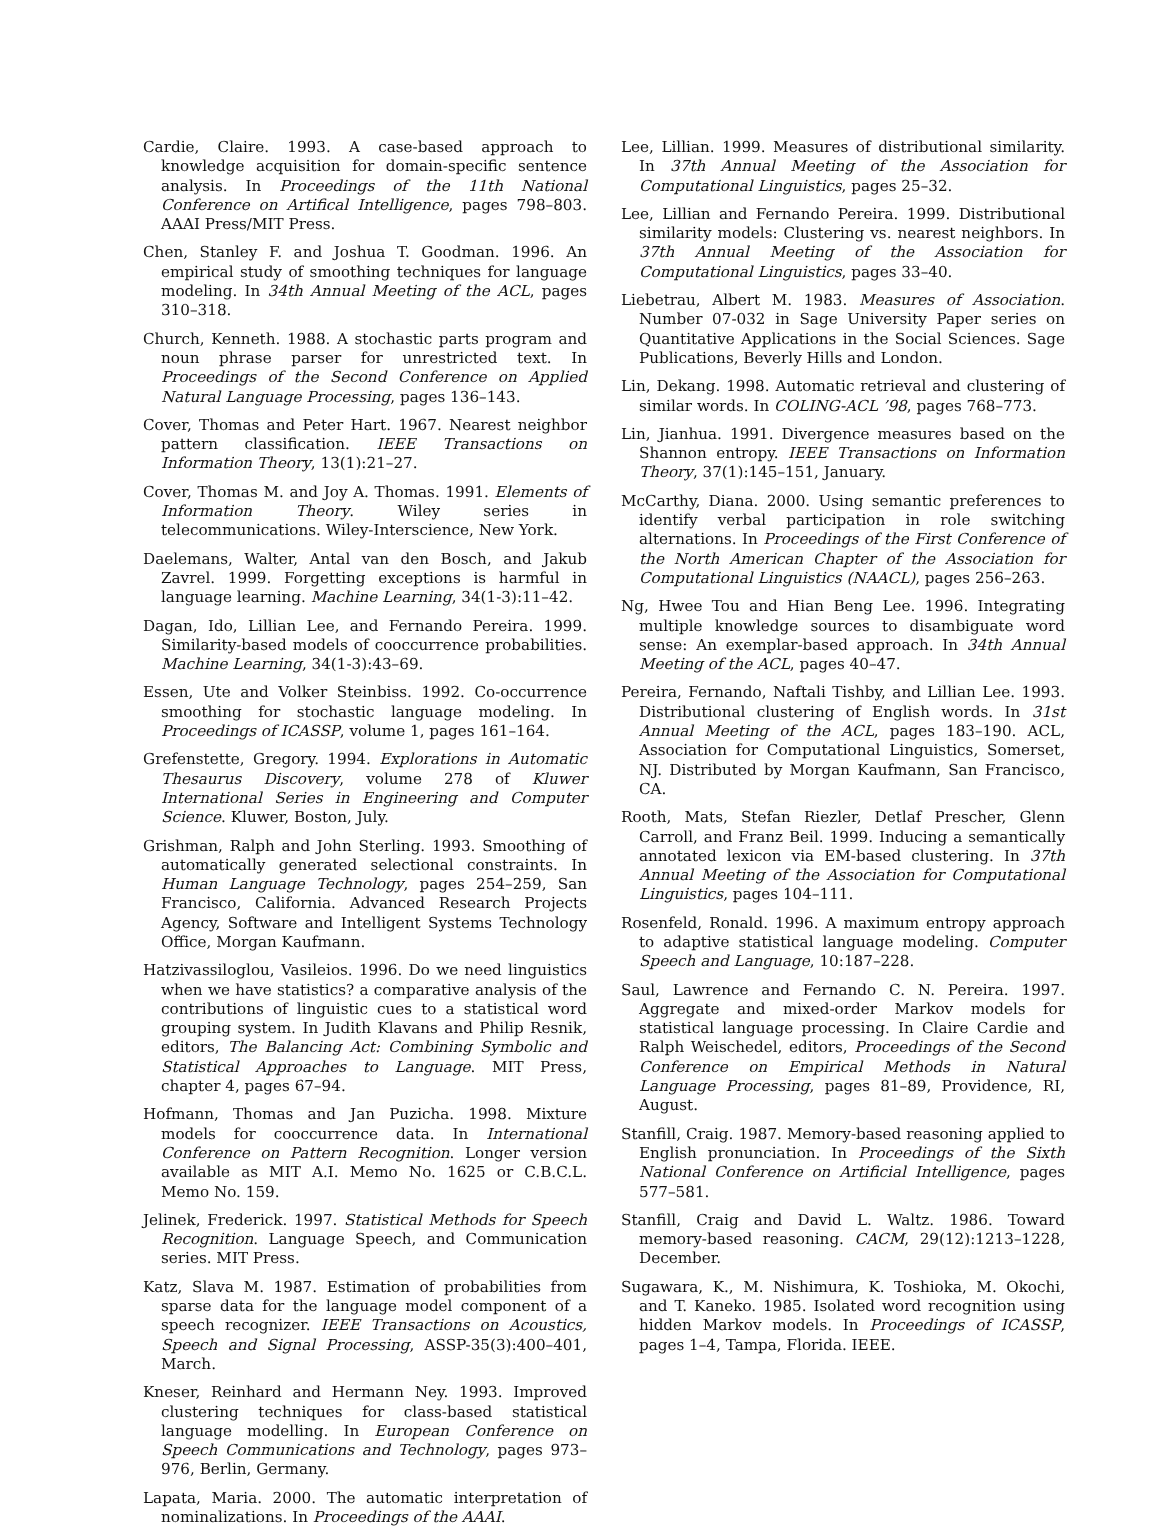Cardie, Claire. 1993. A case-based approach to knowledge acquisition for domain-specific sentence analysis. In Proceedings of the 11th National Conference on Artifical Intelligence, pages 798–803. AAAI Press/MIT Press.
Chen, Stanley F. and Joshua T. Goodman. 1996. An empirical study of smoothing techniques for language modeling. In 34th Annual Meeting of the ACL, pages 310–318.
Church, Kenneth. 1988. A stochastic parts program and noun phrase parser for unrestricted text. In Proceedings of the Second Conference on Applied Natural Language Processing, pages 136–143.
Cover, Thomas and Peter Hart. 1967. Nearest neighbor pattern classification. IEEE Transactions on Information Theory, 13(1):21–27.
Cover, Thomas M. and Joy A. Thomas. 1991. Elements of Information Theory. Wiley series in telecommunications. Wiley-Interscience, New York.
Daelemans, Walter, Antal van den Bosch, and Jakub Zavrel. 1999. Forgetting exceptions is harmful in language learning. Machine Learning, 34(1-3):11–42.
Dagan, Ido, Lillian Lee, and Fernando Pereira. 1999. Similarity-based models of cooccurrence probabilities. Machine Learning, 34(1-3):43–69.
Essen, Ute and Volker Steinbiss. 1992. Co-occurrence smoothing for stochastic language modeling. In Proceedings of ICASSP, volume 1, pages 161–164.
Grefenstette, Gregory. 1994. Explorations in Automatic Thesaurus Discovery, volume 278 of Kluwer International Series in Engineering and Computer Science. Kluwer, Boston, July.
Grishman, Ralph and John Sterling. 1993. Smoothing of automatically generated selectional constraints. In Human Language Technology, pages 254–259, San Francisco, California. Advanced Research Projects Agency, Software and Intelligent Systems Technology Office, Morgan Kaufmann.
Hatzivassiloglou, Vasileios. 1996. Do we need linguistics when we have statistics? a comparative analysis of the contributions of linguistic cues to a statistical word grouping system. In Judith Klavans and Philip Resnik, editors, The Balancing Act: Combining Symbolic and Statistical Approaches to Language. MIT Press, chapter 4, pages 67–94.
Hofmann, Thomas and Jan Puzicha. 1998. Mixture models for cooccurrence data. In International Conference on Pattern Recognition. Longer version available as MIT A.I. Memo No. 1625 or C.B.C.L. Memo No. 159.
Jelinek, Frederick. 1997. Statistical Methods for Speech Recognition. Language Speech, and Communication series. MIT Press.
Katz, Slava M. 1987. Estimation of probabilities from sparse data for the language model component of a speech recognizer. IEEE Transactions on Acoustics, Speech and Signal Processing, ASSP-35(3):400–401, March.
Kneser, Reinhard and Hermann Ney. 1993. Improved clustering techniques for class-based statistical language modelling. In European Conference on Speech Communications and Technology, pages 973–976, Berlin, Germany.
Lapata, Maria. 2000. The automatic interpretation of nominalizations. In Proceedings of the AAAI.
Lee, Lillian. 1999. Measures of distributional similarity. In 37th Annual Meeting of the Association for Computational Linguistics, pages 25–32.
Lee, Lillian and Fernando Pereira. 1999. Distributional similarity models: Clustering vs. nearest neighbors. In 37th Annual Meeting of the Association for Computational Linguistics, pages 33–40.
Liebetrau, Albert M. 1983. Measures of Association. Number 07-032 in Sage University Paper series on Quantitative Applications in the Social Sciences. Sage Publications, Beverly Hills and London.
Lin, Dekang. 1998. Automatic retrieval and clustering of similar words. In COLING-ACL ’98, pages 768–773.
Lin, Jianhua. 1991. Divergence measures based on the Shannon entropy. IEEE Transactions on Information Theory, 37(1):145–151, January.
McCarthy, Diana. 2000. Using semantic preferences to identify verbal participation in role switching alternations. In Proceedings of the First Conference of the North American Chapter of the Association for Computational Linguistics (NAACL), pages 256–263.
Ng, Hwee Tou and Hian Beng Lee. 1996. Integrating multiple knowledge sources to disambiguate word sense: An exemplar-based approach. In 34th Annual Meeting of the ACL, pages 40–47.
Pereira, Fernando, Naftali Tishby, and Lillian Lee. 1993. Distributional clustering of English words. In 31st Annual Meeting of the ACL, pages 183–190. ACL, Association for Computational Linguistics, Somerset, NJ. Distributed by Morgan Kaufmann, San Francisco, CA.
Rooth, Mats, Stefan Riezler, Detlaf Prescher, Glenn Carroll, and Franz Beil. 1999. Inducing a semantically annotated lexicon via EM-based clustering. In 37th Annual Meeting of the Association for Computational Linguistics, pages 104–111.
Rosenfeld, Ronald. 1996. A maximum entropy approach to adaptive statistical language modeling. Computer Speech and Language, 10:187–228.
Saul, Lawrence and Fernando C. N. Pereira. 1997. Aggregate and mixed-order Markov models for statistical language processing. In Claire Cardie and Ralph Weischedel, editors, Proceedings of the Second Conference on Empirical Methods in Natural Language Processing, pages 81–89, Providence, RI, August.
Stanfill, Craig. 1987. Memory-based reasoning applied to English pronunciation. In Proceedings of the Sixth National Conference on Artificial Intelligence, pages 577–581.
Stanfill, Craig and David L. Waltz. 1986. Toward memory-based reasoning. CACM, 29(12):1213–1228, December.
Sugawara, K., M. Nishimura, K. Toshioka, M. Okochi, and T. Kaneko. 1985. Isolated word recognition using hidden Markov models. In Proceedings of ICASSP, pages 1–4, Tampa, Florida. IEEE.